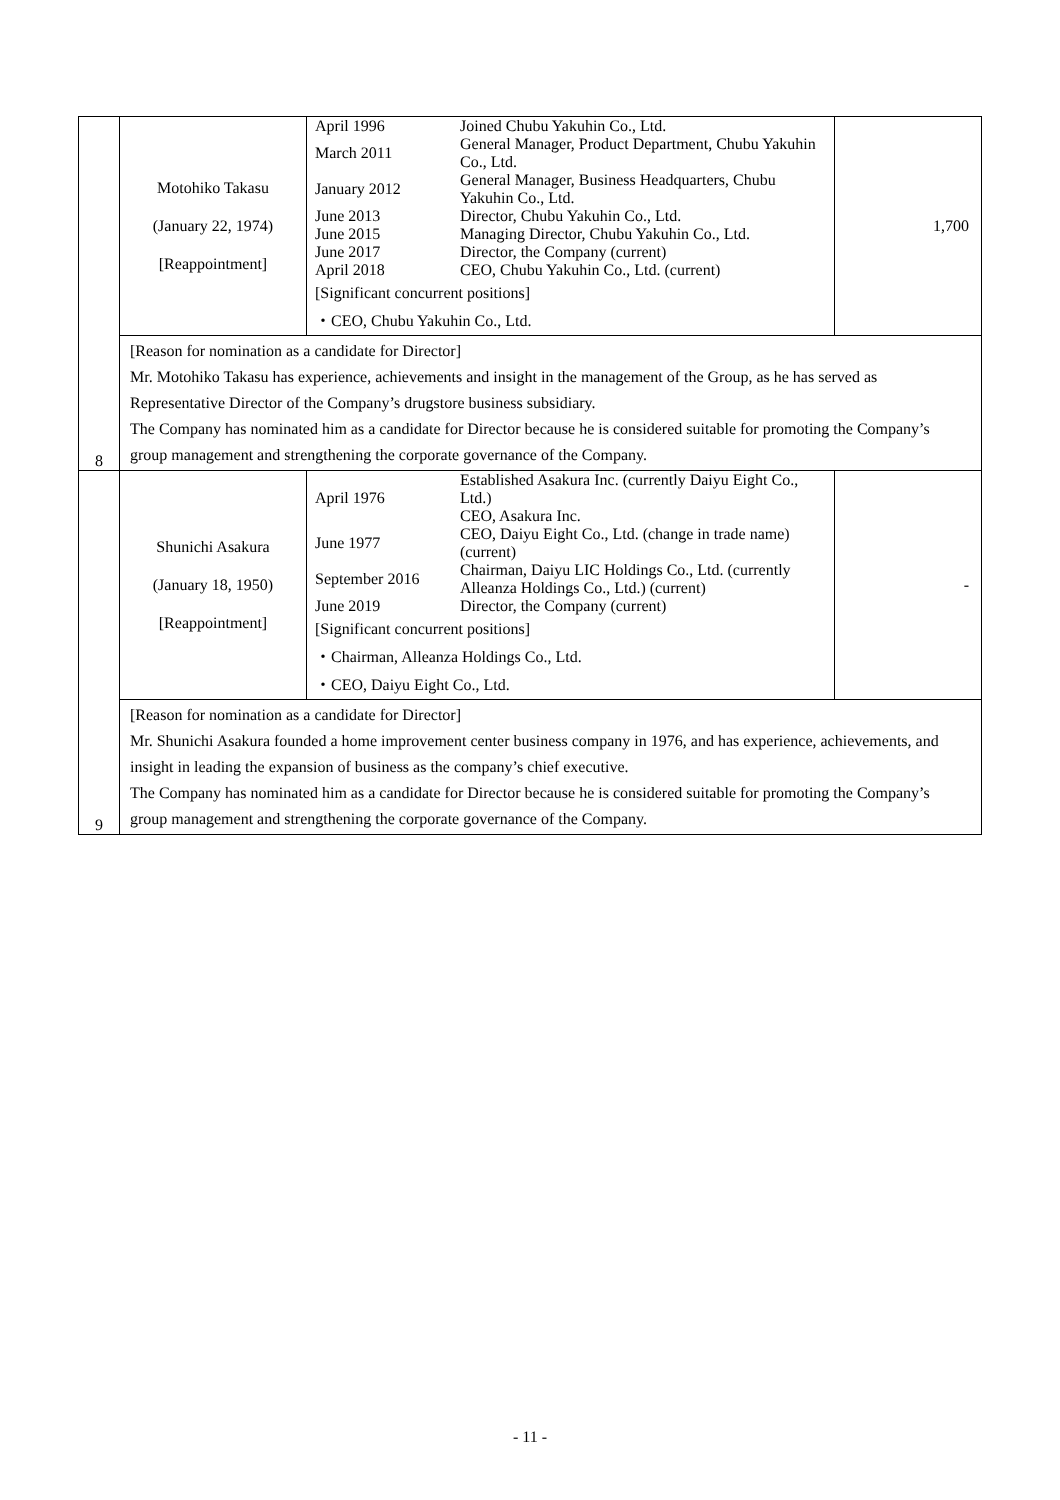| 8 | Motohiko Takasu (January 22, 1974) [Reappointment] | / April 1996 / Joined Chubu Yakuhin Co., Ltd. / / March 2011 / General Manager, Product Department, Chubu Yakuhin Co., Ltd. / / January 2012 / General Manager, Business Headquarters, Chubu Yakuhin Co., Ltd. / / June 2013 / Director, Chubu Yakuhin Co., Ltd. / / June 2015 / Managing Director, Chubu Yakuhin Co., Ltd. / / June 2017 / Director, the Company (current) / / April 2018 / CEO, Chubu Yakuhin Co., Ltd. (current) / [Significant concurrent positions] ・CEO, Chubu Yakuhin Co., Ltd. | 1,700 |
| | [Reason for nomination as a candidate for Director] Mr. Motohiko Takasu has experience, achievements and insight in the management of the Group, as he has served as Representative Director of the Company’s drugstore business subsidiary. The Company has nominated him as a candidate for Director because he is considered suitable for promoting the Company’s group management and strengthening the corporate governance of the Company. | | |
| 9 | Shunichi Asakura (January 18, 1950) [Reappointment] | / April 1976 / Established Asakura Inc. (currently Daiyu Eight Co., Ltd.) CEO, Asakura Inc. / / June 1977 / CEO, Daiyu Eight Co., Ltd. (change in trade name) (current) / / September 2016 / Chairman, Daiyu LIC Holdings Co., Ltd. (currently Alleanza Holdings Co., Ltd.) (current) / / June 2019 / Director, the Company (current) / [Significant concurrent positions] ・Chairman, Alleanza Holdings Co., Ltd. ・CEO, Daiyu Eight Co., Ltd. | - |
| | [Reason for nomination as a candidate for Director] Mr. Shunichi Asakura founded a home improvement center business company in 1976, and has experience, achievements, and insight in leading the expansion of business as the company’s chief executive. The Company has nominated him as a candidate for Director because he is considered suitable for promoting the Company’s group management and strengthening the corporate governance of the Company. | | |
- 11 -